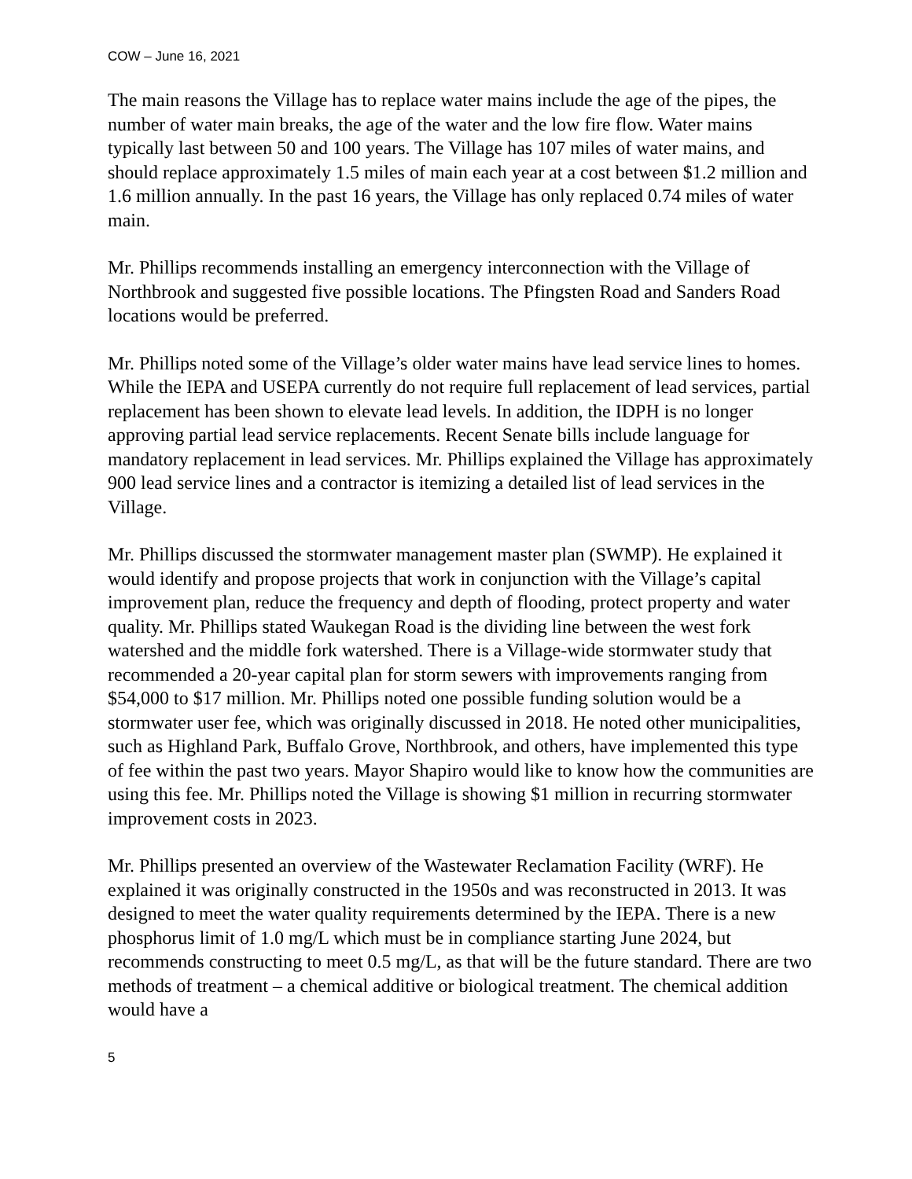COW – June 16, 2021
The main reasons the Village has to replace water mains include the age of the pipes, the number of water main breaks, the age of the water and the low fire flow. Water mains typically last between 50 and 100 years. The Village has 107 miles of water mains, and should replace approximately 1.5 miles of main each year at a cost between $1.2 million and 1.6 million annually. In the past 16 years, the Village has only replaced 0.74 miles of water main.
Mr. Phillips recommends installing an emergency interconnection with the Village of Northbrook and suggested five possible locations. The Pfingsten Road and Sanders Road locations would be preferred.
Mr. Phillips noted some of the Village’s older water mains have lead service lines to homes. While the IEPA and USEPA currently do not require full replacement of lead services, partial replacement has been shown to elevate lead levels. In addition, the IDPH is no longer approving partial lead service replacements. Recent Senate bills include language for mandatory replacement in lead services. Mr. Phillips explained the Village has approximately 900 lead service lines and a contractor is itemizing a detailed list of lead services in the Village.
Mr. Phillips discussed the stormwater management master plan (SWMP). He explained it would identify and propose projects that work in conjunction with the Village’s capital improvement plan, reduce the frequency and depth of flooding, protect property and water quality. Mr. Phillips stated Waukegan Road is the dividing line between the west fork watershed and the middle fork watershed. There is a Village-wide stormwater study that recommended a 20-year capital plan for storm sewers with improvements ranging from $54,000 to $17 million. Mr. Phillips noted one possible funding solution would be a stormwater user fee, which was originally discussed in 2018. He noted other municipalities, such as Highland Park, Buffalo Grove, Northbrook, and others, have implemented this type of fee within the past two years. Mayor Shapiro would like to know how the communities are using this fee. Mr. Phillips noted the Village is showing $1 million in recurring stormwater improvement costs in 2023.
Mr. Phillips presented an overview of the Wastewater Reclamation Facility (WRF). He explained it was originally constructed in the 1950s and was reconstructed in 2013. It was designed to meet the water quality requirements determined by the IEPA. There is a new phosphorus limit of 1.0 mg/L which must be in compliance starting June 2024, but recommends constructing to meet 0.5 mg/L, as that will be the future standard. There are two methods of treatment – a chemical additive or biological treatment. The chemical addition would have a
5